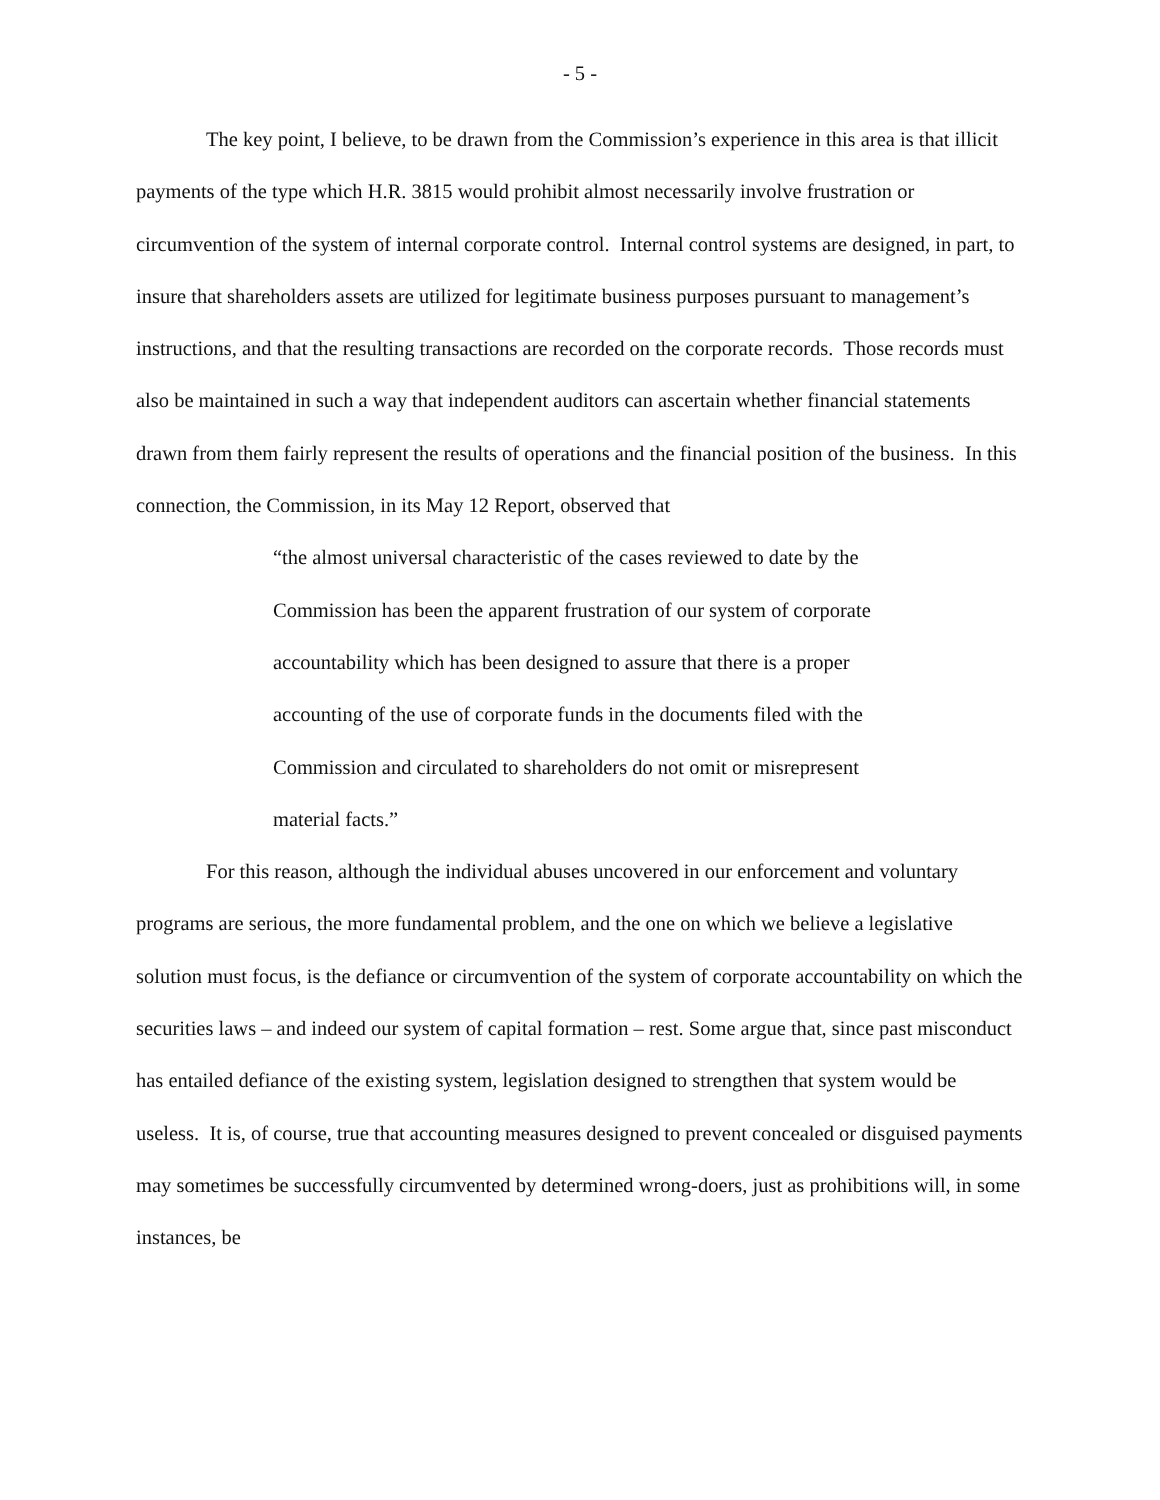- 5 -
The key point, I believe, to be drawn from the Commission’s experience in this area is that illicit payments of the type which H.R. 3815 would prohibit almost necessarily involve frustration or circumvention of the system of internal corporate control. Internal control systems are designed, in part, to insure that shareholders assets are utilized for legitimate business purposes pursuant to management’s instructions, and that the resulting transactions are recorded on the corporate records. Those records must also be maintained in such a way that independent auditors can ascertain whether financial statements drawn from them fairly represent the results of operations and the financial position of the business. In this connection, the Commission, in its May 12 Report, observed that
“the almost universal characteristic of the cases reviewed to date by the Commission has been the apparent frustration of our system of corporate accountability which has been designed to assure that there is a proper accounting of the use of corporate funds in the documents filed with the Commission and circulated to shareholders do not omit or misrepresent material facts.”
For this reason, although the individual abuses uncovered in our enforcement and voluntary programs are serious, the more fundamental problem, and the one on which we believe a legislative solution must focus, is the defiance or circumvention of the system of corporate accountability on which the securities laws – and indeed our system of capital formation – rest. Some argue that, since past misconduct has entailed defiance of the existing system, legislation designed to strengthen that system would be useless. It is, of course, true that accounting measures designed to prevent concealed or disguised payments may sometimes be successfully circumvented by determined wrong-doers, just as prohibitions will, in some instances, be